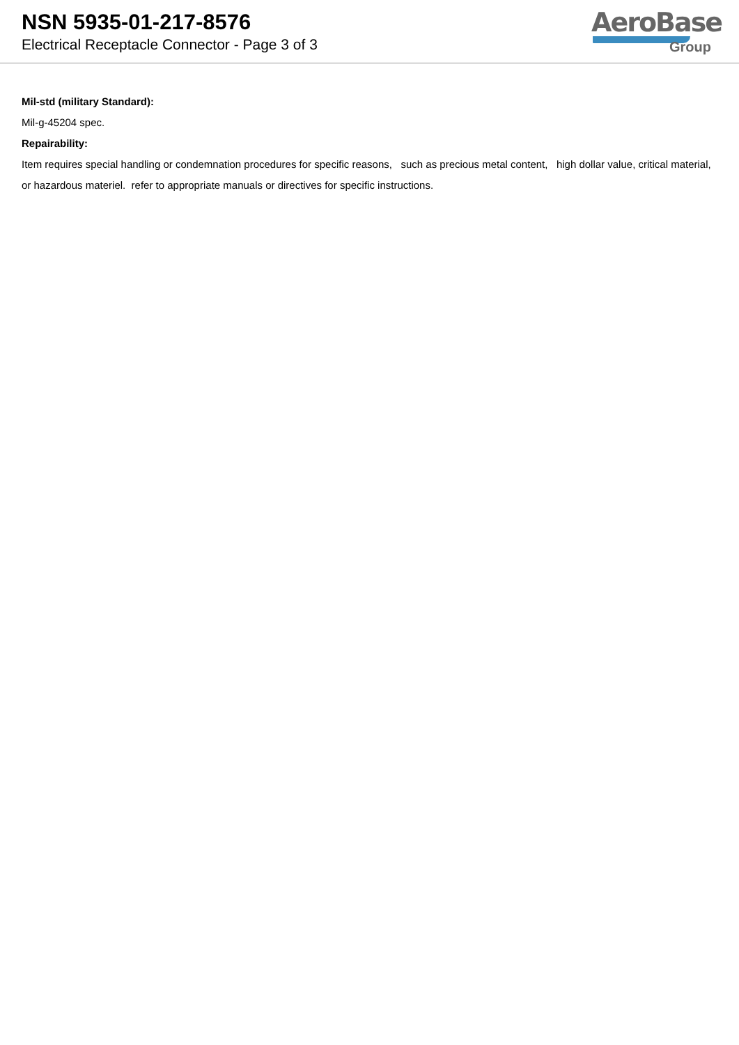NSN 5935-01-217-8576
Electrical Receptacle Connector - Page 3 of 3
AeroBase
Group
Mil-std (military Standard):
Mil-g-45204 spec.
Repairability:
Item requires special handling or condemnation procedures for specific reasons, such as precious metal content, high dollar value, critical material, or hazardous materiel. refer to appropriate manuals or directives for specific instructions.